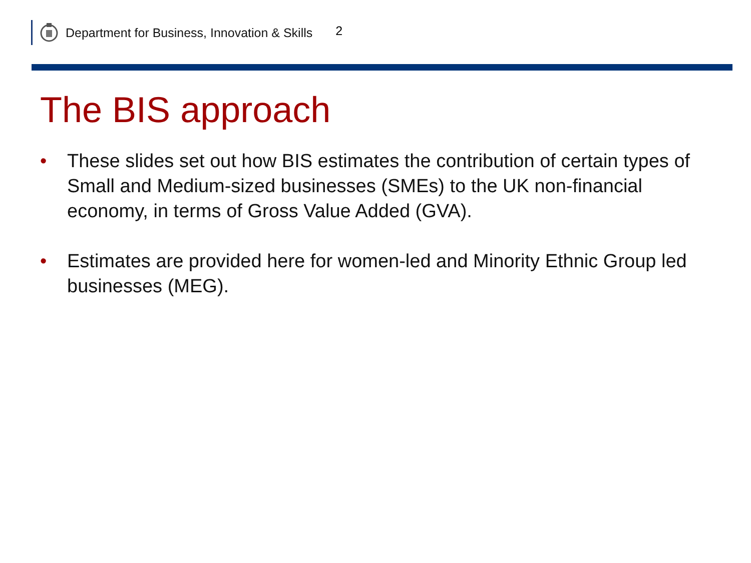Department for Business, Innovation & Skills 2
The BIS approach
• These slides set out how BIS estimates the contribution of certain types of Small and Medium-sized businesses (SMEs) to the UK non-financial economy, in terms of Gross Value Added (GVA).
• Estimates are provided here for women-led and Minority Ethnic Group led businesses (MEG).